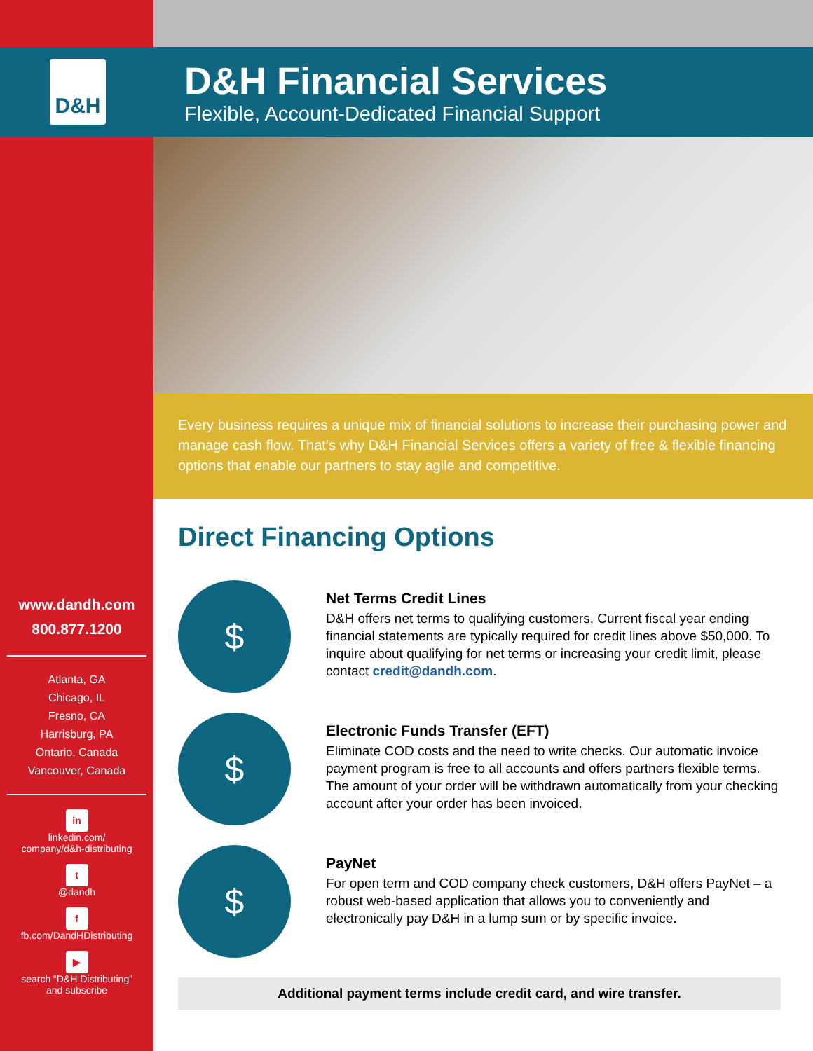D&H
D&H Financial Services
Flexible, Account-Dedicated Financial Support
Every business requires a unique mix of financial solutions to increase their purchasing power and manage cash flow. That’s why D&H Financial Services offers a variety of free & flexible financing options that enable our partners to stay agile and competitive.
Direct Financing Options
$
Net Terms Credit Lines
D&H offers net terms to qualifying customers. Current fiscal year ending financial statements are typically required for credit lines above $50,000. To inquire about qualifying for net terms or increasing your credit limit, please contact credit@dandh.com.
$
Electronic Funds Transfer (EFT)
Eliminate COD costs and the need to write checks. Our automatic invoice payment program is free to all accounts and offers partners flexible terms. The amount of your order will be withdrawn automatically from your checking account after your order has been invoiced.
$
PayNet
For open term and COD company check customers, D&H offers PayNet – a robust web-based application that allows you to conveniently and electronically pay D&H in a lump sum or by specific invoice.
Additional payment terms include credit card, and wire transfer.
www.dandh.com
800.877.1200
Atlanta, GA
Chicago, IL
Fresno, CA
Harrisburg, PA
Ontario, Canada
Vancouver, Canada
in
linkedin.com/
company/d&h-distributing
t
@dandh
f
fb.com/DandHDistributing
▶
search “D&H Distributing”
and subscribe